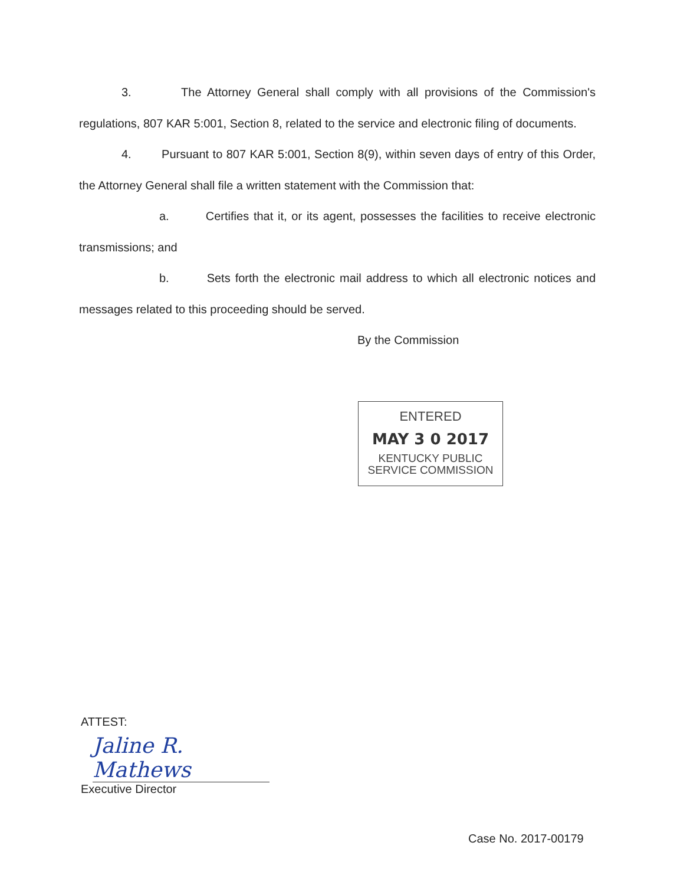3. The Attorney General shall comply with all provisions of the Commission's regulations, 807 KAR 5:001, Section 8, related to the service and electronic filing of documents.
4. Pursuant to 807 KAR 5:001, Section 8(9), within seven days of entry of this Order, the Attorney General shall file a written statement with the Commission that:
a. Certifies that it, or its agent, possesses the facilities to receive electronic transmissions; and
b. Sets forth the electronic mail address to which all electronic notices and messages related to this proceeding should be served.
By the Commission
ENTERED
MAY 3 0 2017
KENTUCKY PUBLIC
SERVICE COMMISSION
ATTEST:
Jaline R. Mathews
Executive Director
Case No. 2017-00179